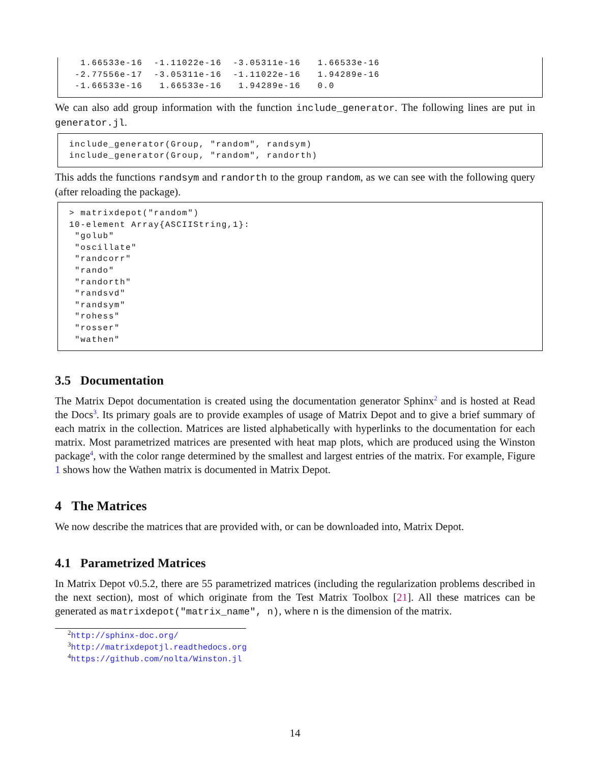1.66533e-16  -1.11022e-16  -3.05311e-16   1.66533e-16
 -2.77556e-17  -3.05311e-16  -1.11022e-16   1.94289e-16
 -1.66533e-16   1.66533e-16   1.94289e-16   0.0
We can also add group information with the function include_generator. The following lines are put in generator.jl.
include_generator(Group, "random", randsym)
include_generator(Group, "random", randorth)
This adds the functions randsym and randorth to the group random, as we can see with the following query (after reloading the package).
> matrixdepot("random")
10-element Array{ASCIIString,1}:
 "golub"
 "oscillate"
 "randcorr"
 "rando"
 "randorth"
 "randsvd"
 "randsym"
 "rohess"
 "rosser"
 "wathen"
3.5 Documentation
The Matrix Depot documentation is created using the documentation generator Sphinx<sup>2</sup> and is hosted at Read the Docs<sup>3</sup>. Its primary goals are to provide examples of usage of Matrix Depot and to give a brief summary of each matrix in the collection. Matrices are listed alphabetically with hyperlinks to the documentation for each matrix. Most parametrized matrices are presented with heat map plots, which are produced using the Winston package<sup>4</sup>, with the color range determined by the smallest and largest entries of the matrix. For example, Figure 1 shows how the Wathen matrix is documented in Matrix Depot.
4 The Matrices
We now describe the matrices that are provided with, or can be downloaded into, Matrix Depot.
4.1 Parametrized Matrices
In Matrix Depot v0.5.2, there are 55 parametrized matrices (including the regularization problems described in the next section), most of which originate from the Test Matrix Toolbox [21]. All these matrices can be generated as matrixdepot("matrix_name", n), where n is the dimension of the matrix.
<sup>2</sup> http://sphinx-doc.org/
<sup>3</sup> http://matrixdepotjl.readthedocs.org
<sup>4</sup> https://github.com/nolta/Winston.jl
14